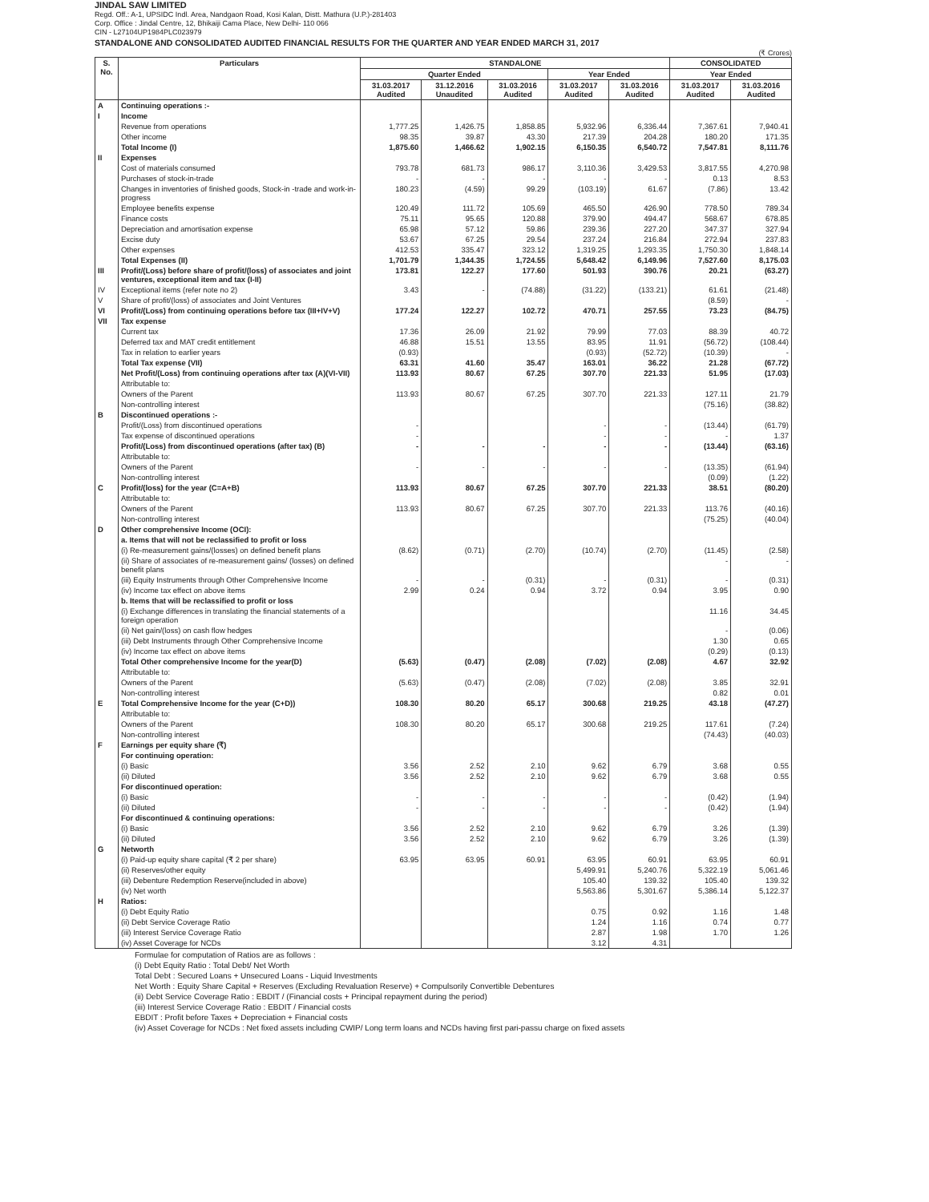JINDAL SAW LIMITED
Regd. Off.: A-1, UPSIDC Indl. Area, Nandgaon Road, Kosi Kalan, Distt. Mathura (U.P.)-281403
Corp. Office : Jindal Centre, 12, Bhikaiji Cama Place, New Delhi- 110 066
CIN - L27104UP1984PLC023979
STANDALONE AND CONSOLIDATED AUDITED FINANCIAL RESULTS FOR THE QUARTER AND YEAR ENDED MARCH 31, 2017
(₹ Crores)
| S. No. | Particulars | STANDALONE | | | | | CONSOLIDATED | |
| --- | --- | --- | --- | --- | --- | --- | --- | --- |
| | | Quarter Ended | | | Year Ended | | Year Ended | |
| | | 31.03.2017 Audited | 31.12.2016 Unaudited | 31.03.2016 Audited | 31.03.2017 Audited | 31.03.2016 Audited | 31.03.2017 Audited | 31.03.2016 Audited |
| A | Continuing operations :- | | | | | | | |
| I | Income | | | | | | | |
| | Revenue from operations | 1,777.25 | 1,426.75 | 1,858.85 | 5,932.96 | 6,336.44 | 7,367.61 | 7,940.41 |
| | Other income | 98.35 | 39.87 | 43.30 | 217.39 | 204.28 | 180.20 | 171.35 |
| | Total Income (I) | 1,875.60 | 1,466.62 | 1,902.15 | 6,150.35 | 6,540.72 | 7,547.81 | 8,111.76 |
| II | Expenses | | | | | | | |
| | Cost of materials consumed | 793.78 | 681.73 | 986.17 | 3,110.36 | 3,429.53 | 3,817.55 | 4,270.98 |
| | Purchases of stock-in-trade | - | - | - | - | - | 0.13 | 8.53 |
| | Changes in inventories of finished goods, Stock-in -trade and work-in-progress | 180.23 | (4.59) | 99.29 | (103.19) | 61.67 | (7.86) | 13.42 |
| | Employee benefits expense | 120.49 | 111.72 | 105.69 | 465.50 | 426.90 | 778.50 | 789.34 |
| | Finance costs | 75.11 | 95.65 | 120.88 | 379.90 | 494.47 | 568.67 | 678.85 |
| | Depreciation and amortisation expense | 65.98 | 57.12 | 59.86 | 239.36 | 227.20 | 347.37 | 327.94 |
| | Excise duty | 53.67 | 67.25 | 29.54 | 237.24 | 216.84 | 272.94 | 237.83 |
| | Other expenses | 412.53 | 335.47 | 323.12 | 1,319.25 | 1,293.35 | 1,750.30 | 1,848.14 |
| | Total Expenses (II) | 1,701.79 | 1,344.35 | 1,724.55 | 5,648.42 | 6,149.96 | 7,527.60 | 8,175.03 |
| III | Profit/(Loss) before share of profit/(loss) of associates and joint ventures, exceptional item and tax (I-II) | 173.81 | 122.27 | 177.60 | 501.93 | 390.76 | 20.21 | (63.27) |
| IV | Exceptional items (refer note no 2) | 3.43 | - | (74.88) | (31.22) | (133.21) | 61.61 | (21.48) |
| V | Share of profit/(loss) of associates and Joint Ventures | | | | | | (8.59) | - |
| VI | Profit/(Loss) from continuing operations before tax (III+IV+V) | 177.24 | 122.27 | 102.72 | 470.71 | 257.55 | 73.23 | (84.75) |
| VII | Tax expense | | | | | | | |
| | Current tax | 17.36 | 26.09 | 21.92 | 79.99 | 77.03 | 88.39 | 40.72 |
| | Deferred tax and MAT credit entitlement | 46.88 | 15.51 | 13.55 | 83.95 | 11.91 | (56.72) | (108.44) |
| | Tax in relation to earlier years | (0.93) | | | (0.93) | (52.72) | (10.39) | - |
| | Total Tax expense (VII) | 63.31 | 41.60 | 35.47 | 163.01 | 36.22 | 21.28 | (67.72) |
| | Net Profit/(Loss) from continuing operations after tax (A)(VI-VII) | 113.93 | 80.67 | 67.25 | 307.70 | 221.33 | 51.95 | (17.03) |
| | Attributable to: | | | | | | | |
| | Owners of the Parent | 113.93 | 80.67 | 67.25 | 307.70 | 221.33 | 127.11 | 21.79 |
| | Non-controlling interest | | | | | | (75.16) | (38.82) |
| B | Discontinued operations :- | | | | | | | |
| | Profit/(Loss) from discontinued operations | - | | | - | - | (13.44) | (61.79) |
| | Tax expense of discontinued operations | - | | | - | - | - | 1.37 |
| | Profit/(Loss) from discontinued operations (after tax) (B) | - | - | - | - | - | (13.44) | (63.16) |
| | Attributable to: | | | | | | | |
| | Owners of the Parent | - | - | - | - | - | (13.35) | (61.94) |
| | Non-controlling interest | | | | | | (0.09) | (1.22) |
| C | Profit/(loss) for the year (C=A+B) | 113.93 | 80.67 | 67.25 | 307.70 | 221.33 | 38.51 | (80.20) |
| | Attributable to: | | | | | | | |
| | Owners of the Parent | 113.93 | 80.67 | 67.25 | 307.70 | 221.33 | 113.76 | (40.16) |
| | Non-controlling interest | | | | | | (75.25) | (40.04) |
| D | Other comprehensive Income (OCI): | | | | | | | |
| | a. Items that will not be reclassified to profit or loss | | | | | | | |
| | (i) Re-measurement gains/(losses) on defined benefit plans | (8.62) | (0.71) | (2.70) | (10.74) | (2.70) | (11.45) | (2.58) |
| | (ii) Share of associates of re-measurement gains/ (losses) on defined benefit plans | | | | | | - | - |
| | (iii) Equity Instruments through Other Comprehensive Income | - | - | (0.31) | - | (0.31) | - | (0.31) |
| | (iv) Income tax effect on above items | 2.99 | 0.24 | 0.94 | 3.72 | 0.94 | 3.95 | 0.90 |
| | b. Items that will be reclassified to profit or loss | | | | | | | |
| | (i) Exchange differences in translating the financial statements of a foreign operation | | | | | | 11.16 | 34.45 |
| | (ii) Net gain/(loss) on cash flow hedges | | | | | | - | (0.06) |
| | (iii) Debt Instruments through Other Comprehensive Income | | | | | | 1.30 | 0.65 |
| | (iv) Income tax effect on above items | | | | | | (0.29) | (0.13) |
| | Total Other comprehensive Income for the year(D) | (5.63) | (0.47) | (2.08) | (7.02) | (2.08) | 4.67 | 32.92 |
| | Attributable to: | | | | | | | |
| | Owners of the Parent | (5.63) | (0.47) | (2.08) | (7.02) | (2.08) | 3.85 | 32.91 |
| | Non-controlling interest | | | | | | 0.82 | 0.01 |
| E | Total Comprehensive Income for the year (C+D)) | 108.30 | 80.20 | 65.17 | 300.68 | 219.25 | 43.18 | (47.27) |
| | Attributable to: | | | | | | | |
| | Owners of the Parent | 108.30 | 80.20 | 65.17 | 300.68 | 219.25 | 117.61 | (7.24) |
| | Non-controlling interest | | | | | | (74.43) | (40.03) |
| F | Earnings per equity share (₹) | | | | | | | |
| | For continuing operation: | | | | | | | |
| | (i) Basic | 3.56 | 2.52 | 2.10 | 9.62 | 6.79 | 3.68 | 0.55 |
| | (ii) Diluted | 3.56 | 2.52 | 2.10 | 9.62 | 6.79 | 3.68 | 0.55 |
| | For discontinued operation: | | | | | | | |
| | (i) Basic | - | - | - | - | - | (0.42) | (1.94) |
| | (ii) Diluted | - | - | - | - | - | (0.42) | (1.94) |
| | For discontinued & continuing operations: | | | | | | | |
| | (i) Basic | 3.56 | 2.52 | 2.10 | 9.62 | 6.79 | 3.26 | (1.39) |
| | (ii) Diluted | 3.56 | 2.52 | 2.10 | 9.62 | 6.79 | 3.26 | (1.39) |
| G | Networth | | | | | | | |
| | (i) Paid-up equity share capital (₹ 2 per share) | 63.95 | 63.95 | 60.91 | 63.95 | 60.91 | 63.95 | 60.91 |
| | (ii) Reserves/other equity | | | | 5,499.91 | 5,240.76 | 5,322.19 | 5,061.46 |
| | (iii) Debenture Redemption Reserve(included in above) | | | | 105.40 | 139.32 | 105.40 | 139.32 |
| | (iv) Net worth | | | | 5,563.86 | 5,301.67 | 5,386.14 | 5,122.37 |
| H | Ratios: | | | | | | | |
| | (i) Debt Equity Ratio | | | | 0.75 | 0.92 | 1.16 | 1.48 |
| | (ii) Debt Service Coverage Ratio | | | | 1.24 | 1.16 | 0.74 | 0.77 |
| | (iii) Interest Service Coverage Ratio | | | | 2.87 | 1.98 | 1.70 | 1.26 |
| | (iv) Asset Coverage for NCDs | | | | 3.12 | 4.31 | | |
Formulae for computation of Ratios are as follows :
(i) Debt Equity Ratio : Total Debt/ Net Worth
Total Debt : Secured Loans + Unsecured Loans - Liquid Investments
Net Worth : Equity Share Capital + Reserves (Excluding Revaluation Reserve) + Compulsorily Convertible Debentures
(ii) Debt Service Coverage Ratio : EBDIT / (Financial costs + Principal repayment during the period)
(iii) Interest Service Coverage Ratio : EBDIT / Financial costs
EBDIT : Profit before Taxes + Depreciation + Financial costs
(iv) Asset Coverage for NCDs : Net fixed assets including CWIP/ Long term loans and NCDs having first pari-passu charge on fixed assets